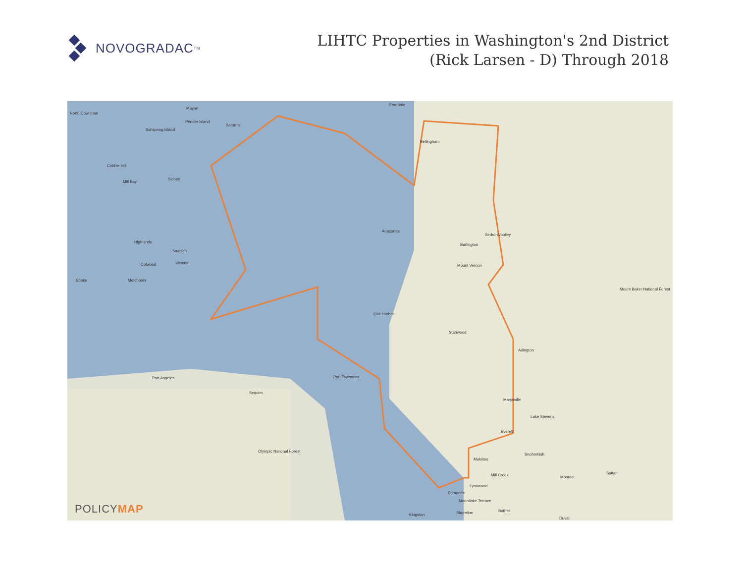NOVOGRADAC<sub>TM</sub>
LIHTC Properties in Washington's 2nd District
(Rick Larsen - D) Through 2018
North Cowichan
Mayne
Pender Island
Saltspring Island
Saturna
Cobble Hill
Mill Bay
Sidney
Highlands
Saanich
Victoria Colwood
Sooke Metchosin
Ferndale
Bellingham
Anacortes
Sedro-Woolley
Burlington
Mount Vernon
Oak Harbor
Stanwood
Arlington
Port Townsend Port Angeles
Sequim
Marysville
Lake Stevens
Everett
Snohomish
Mukilteo
Mill Creek Monroe
Sultan
Lynnwood
Edmonds
Mountlake Terrace
Shoreline Bothell
Duvall
Kingston
Mount Baker National Forest
Olympic National Forest
POLICYMAP